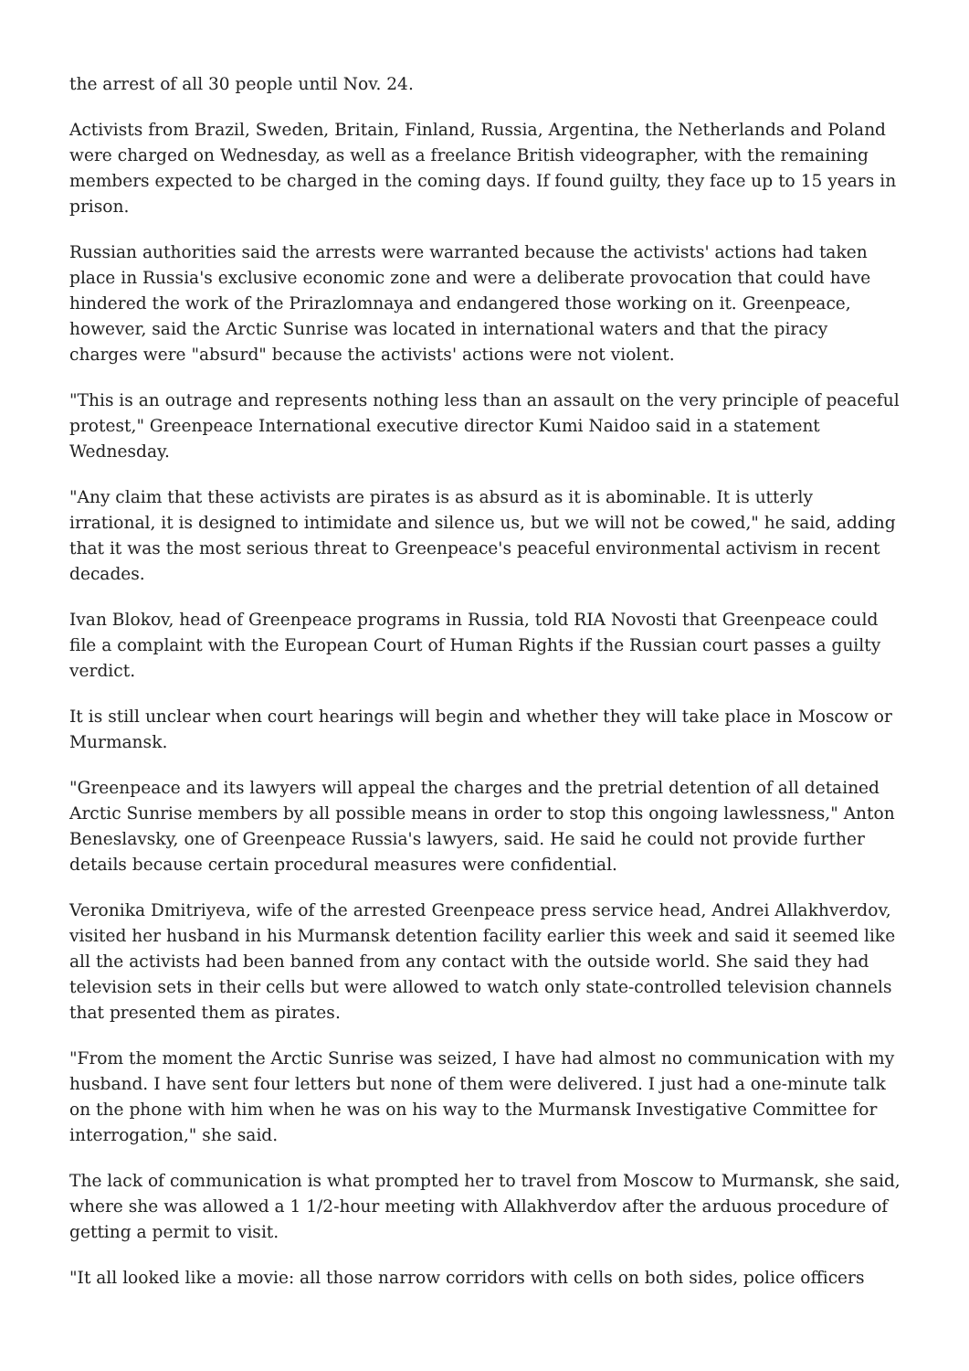the arrest of all 30 people until Nov. 24.
Activists from Brazil, Sweden, Britain, Finland, Russia, Argentina, the Netherlands and Poland were charged on Wednesday, as well as a freelance British videographer, with the remaining members expected to be charged in the coming days. If found guilty, they face up to 15 years in prison.
Russian authorities said the arrests were warranted because the activists' actions had taken place in Russia's exclusive economic zone and were a deliberate provocation that could have hindered the work of the Prirazlomnaya and endangered those working on it. Greenpeace, however, said the Arctic Sunrise was located in international waters and that the piracy charges were "absurd" because the activists' actions were not violent.
"This is an outrage and represents nothing less than an assault on the very principle of peaceful protest," Greenpeace International executive director Kumi Naidoo said in a statement Wednesday.
"Any claim that these activists are pirates is as absurd as it is abominable. It is utterly irrational, it is designed to intimidate and silence us, but we will not be cowed," he said, adding that it was the most serious threat to Greenpeace's peaceful environmental activism in recent decades.
Ivan Blokov, head of Greenpeace programs in Russia, told RIA Novosti that Greenpeace could file a complaint with the European Court of Human Rights if the Russian court passes a guilty verdict.
It is still unclear when court hearings will begin and whether they will take place in Moscow or Murmansk.
"Greenpeace and its lawyers will appeal the charges and the pretrial detention of all detained Arctic Sunrise members by all possible means in order to stop this ongoing lawlessness," Anton Beneslavsky, one of Greenpeace Russia's lawyers, said. He said he could not provide further details because certain procedural measures were confidential.
Veronika Dmitriyeva, wife of the arrested Greenpeace press service head, Andrei Allakhverdov, visited her husband in his Murmansk detention facility earlier this week and said it seemed like all the activists had been banned from any contact with the outside world. She said they had television sets in their cells but were allowed to watch only state-controlled television channels that presented them as pirates.
"From the moment the Arctic Sunrise was seized, I have had almost no communication with my husband. I have sent four letters but none of them were delivered. I just had a one-minute talk on the phone with him when he was on his way to the Murmansk Investigative Committee for interrogation," she said.
The lack of communication is what prompted her to travel from Moscow to Murmansk, she said, where she was allowed a 1 1/2-hour meeting with Allakhverdov after the arduous procedure of getting a permit to visit.
"It all looked like a movie: all those narrow corridors with cells on both sides, police officers